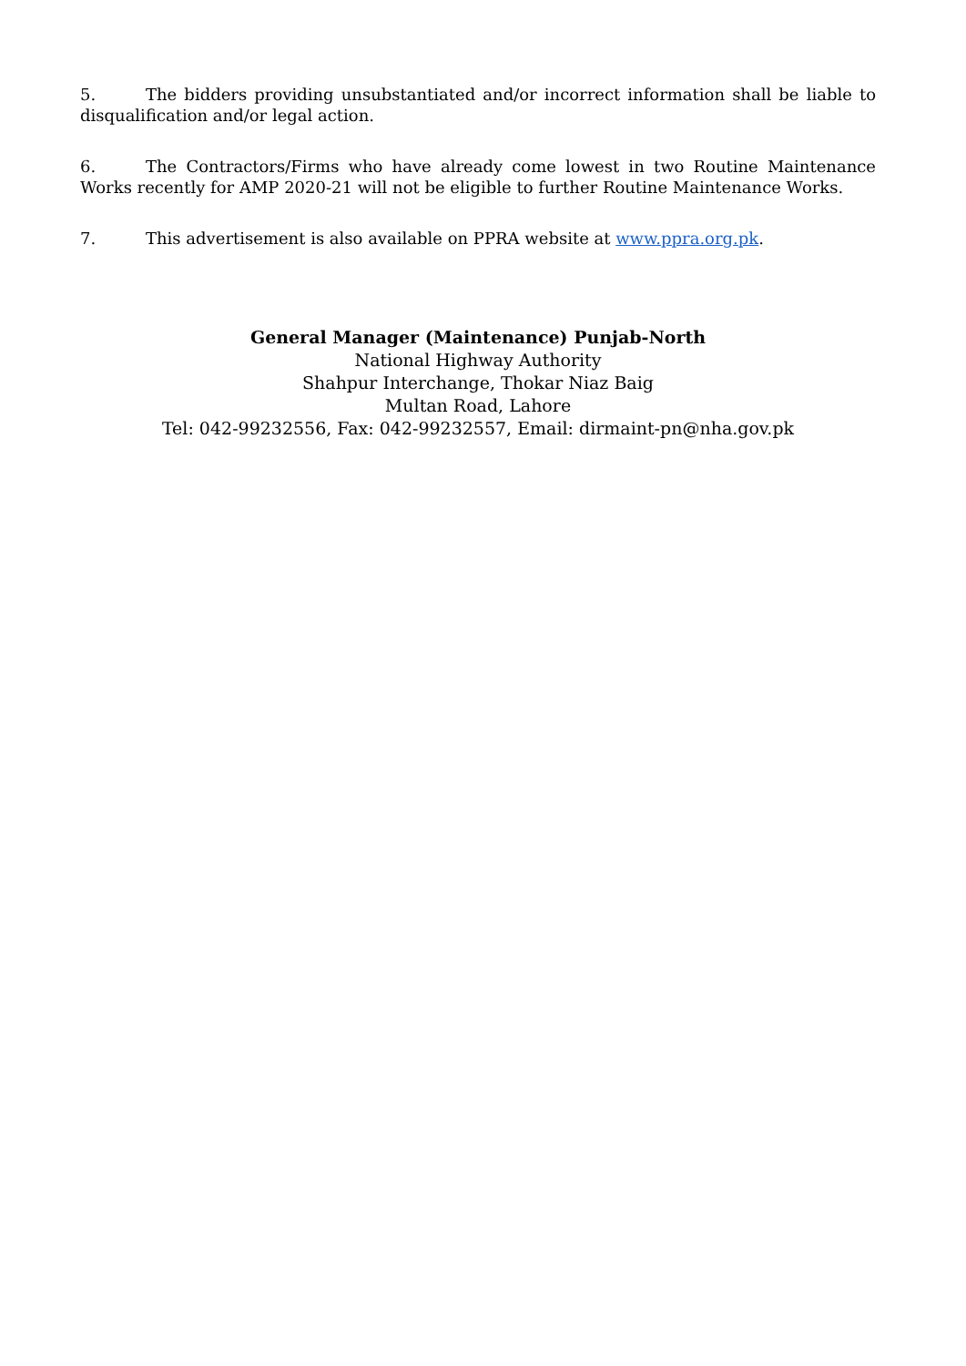5. The bidders providing unsubstantiated and/or incorrect information shall be liable to disqualification and/or legal action.
6. The Contractors/Firms who have already come lowest in two Routine Maintenance Works recently for AMP 2020-21 will not be eligible to further Routine Maintenance Works.
7. This advertisement is also available on PPRA website at www.ppra.org.pk.
General Manager (Maintenance) Punjab-North
National Highway Authority
Shahpur Interchange, Thokar Niaz Baig
Multan Road, Lahore
Tel: 042-99232556, Fax: 042-99232557, Email: dirmaint-pn@nha.gov.pk